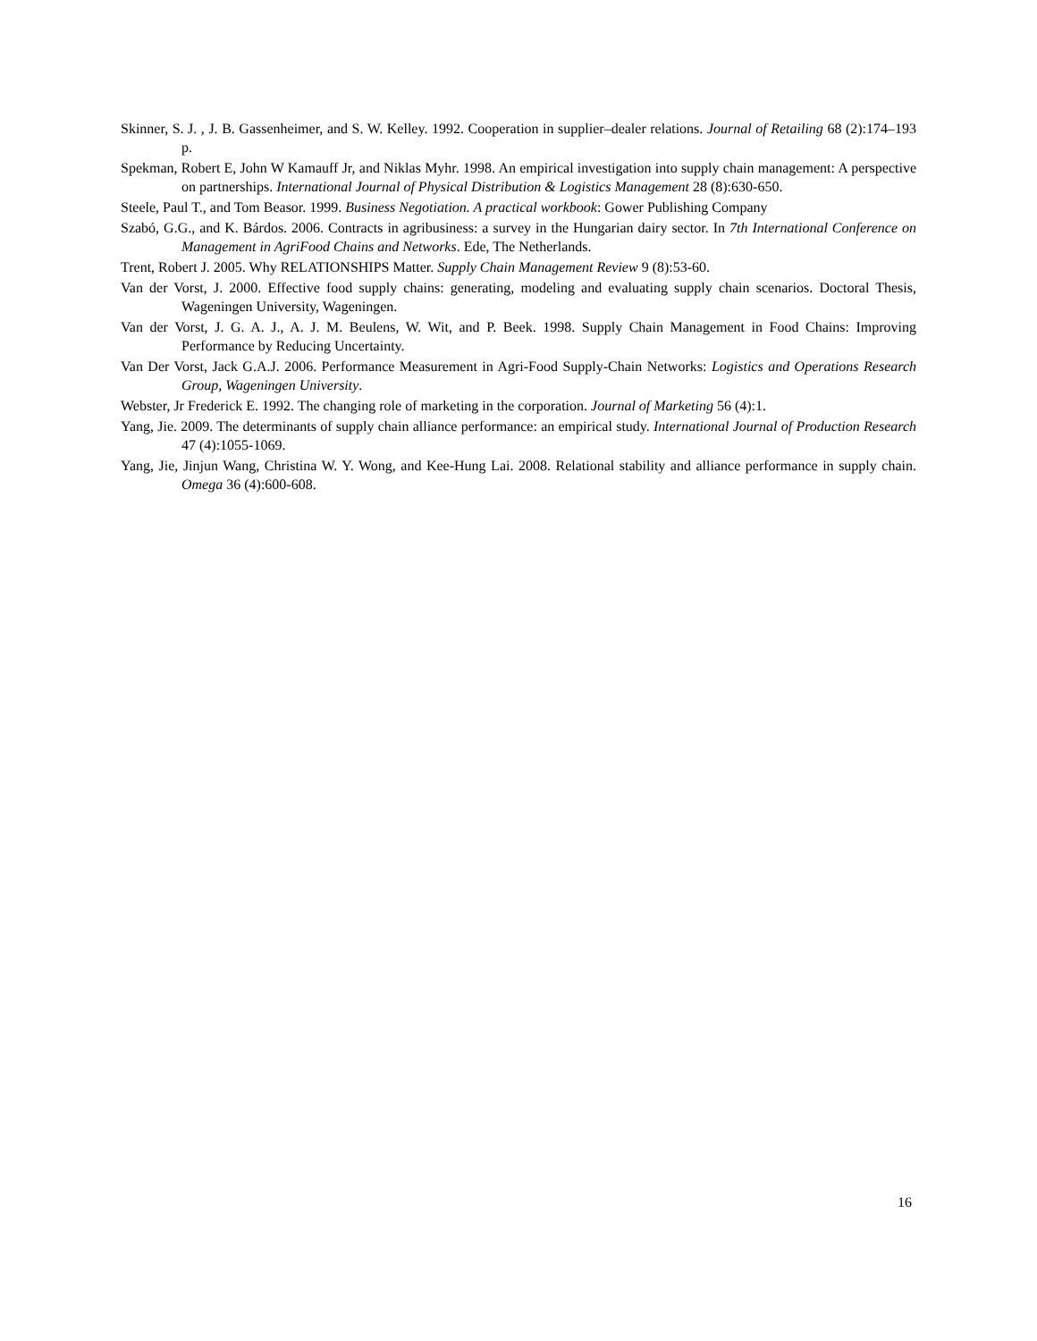Skinner, S. J. , J. B. Gassenheimer, and S. W. Kelley. 1992. Cooperation in supplier–dealer relations. Journal of Retailing 68 (2):174–193 p.
Spekman, Robert E, John W Kamauff Jr, and Niklas Myhr. 1998. An empirical investigation into supply chain management: A perspective on partnerships. International Journal of Physical Distribution & Logistics Management 28 (8):630-650.
Steele, Paul T., and Tom Beasor. 1999. Business Negotiation. A practical workbook: Gower Publishing Company
Szabó, G.G., and K. Bárdos. 2006. Contracts in agribusiness: a survey in the Hungarian dairy sector. In 7th International Conference on Management in AgriFood Chains and Networks. Ede, The Netherlands.
Trent, Robert J. 2005. Why RELATIONSHIPS Matter. Supply Chain Management Review 9 (8):53-60.
Van der Vorst, J. 2000. Effective food supply chains: generating, modeling and evaluating supply chain scenarios. Doctoral Thesis, Wageningen University, Wageningen.
Van der Vorst, J. G. A. J., A. J. M. Beulens, W. Wit, and P. Beek. 1998. Supply Chain Management in Food Chains: Improving Performance by Reducing Uncertainty.
Van Der Vorst, Jack G.A.J. 2006. Performance Measurement in Agri-Food Supply-Chain Networks: Logistics and Operations Research Group, Wageningen University.
Webster, Jr Frederick E. 1992. The changing role of marketing in the corporation. Journal of Marketing 56 (4):1.
Yang, Jie. 2009. The determinants of supply chain alliance performance: an empirical study. International Journal of Production Research 47 (4):1055-1069.
Yang, Jie, Jinjun Wang, Christina W. Y. Wong, and Kee-Hung Lai. 2008. Relational stability and alliance performance in supply chain. Omega 36 (4):600-608.
16